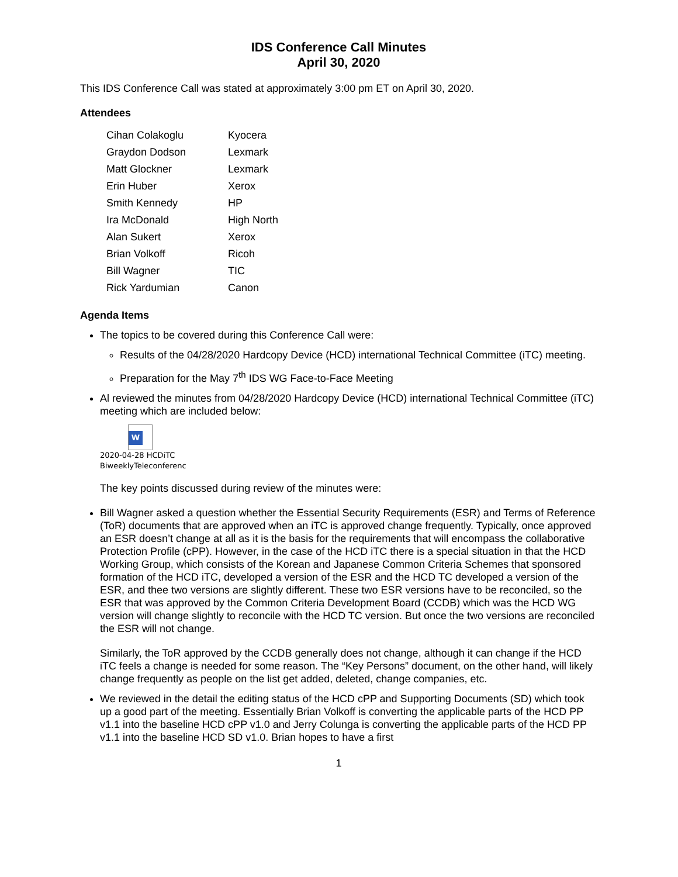IDS Conference Call Minutes
April 30, 2020
This IDS Conference Call was stated at approximately 3:00 pm ET on April 30, 2020.
Attendees
| Cihan Colakoglu | Kyocera |
| Graydon Dodson | Lexmark |
| Matt Glockner | Lexmark |
| Erin Huber | Xerox |
| Smith Kennedy | HP |
| Ira McDonald | High North |
| Alan Sukert | Xerox |
| Brian Volkoff | Ricoh |
| Bill Wagner | TIC |
| Rick Yardumian | Canon |
Agenda Items
The topics to be covered during this Conference Call were:
Results of the 04/28/2020 Hardcopy Device (HCD) international Technical Committee (iTC) meeting.
Preparation for the May 7<sup>th</sup> IDS WG Face-to-Face Meeting
Al reviewed the minutes from 04/28/2020 Hardcopy Device (HCD) international Technical Committee (iTC) meeting which are included below:
W
2020-04-28 HCDiTC
BiweeklyTeleconferenc
The key points discussed during review of the minutes were:
Bill Wagner asked a question whether the Essential Security Requirements (ESR) and Terms of Reference (ToR) documents that are approved when an iTC is approved change frequently. Typically, once approved an ESR doesn’t change at all as it is the basis for the requirements that will encompass the collaborative Protection Profile (cPP). However, in the case of the HCD iTC there is a special situation in that the HCD Working Group, which consists of the Korean and Japanese Common Criteria Schemes that sponsored formation of the HCD iTC, developed a version of the ESR and the HCD TC developed a version of the ESR, and thee two versions are slightly different. These two ESR versions have to be reconciled, so the ESR that was approved by the Common Criteria Development Board (CCDB) which was the HCD WG version will change slightly to reconcile with the HCD TC version. But once the two versions are reconciled the ESR will not change.
Similarly, the ToR approved by the CCDB generally does not change, although it can change if the HCD iTC feels a change is needed for some reason. The “Key Persons” document, on the other hand, will likely change frequently as people on the list get added, deleted, change companies, etc.
We reviewed in the detail the editing status of the HCD cPP and Supporting Documents (SD) which took up a good part of the meeting. Essentially Brian Volkoff is converting the applicable parts of the HCD PP v1.1 into the baseline HCD cPP v1.0 and Jerry Colunga is converting the applicable parts of the HCD PP v1.1 into the baseline HCD SD v1.0. Brian hopes to have a first
1